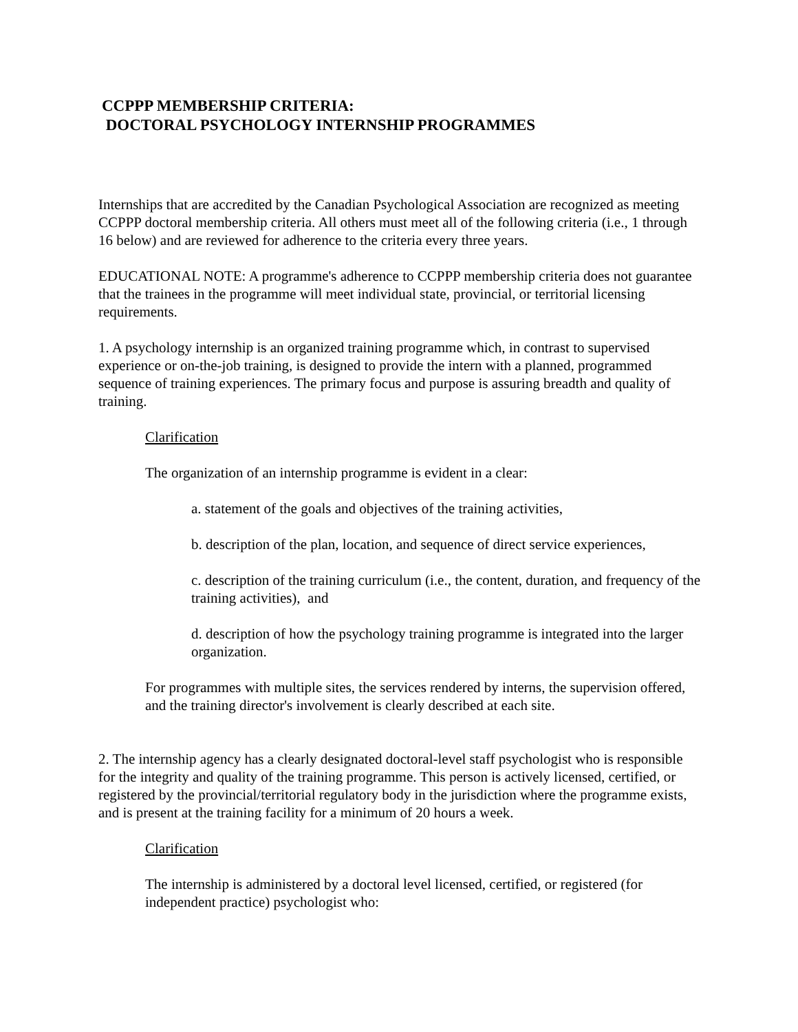CCPPP MEMBERSHIP CRITERIA:
DOCTORAL PSYCHOLOGY INTERNSHIP PROGRAMMES
Internships that are accredited by the Canadian Psychological Association are recognized as meeting CCPPP doctoral membership criteria. All others must meet all of the following criteria (i.e., 1 through 16 below) and are reviewed for adherence to the criteria every three years.
EDUCATIONAL NOTE: A programme's adherence to CCPPP membership criteria does not guarantee that the trainees in the programme will meet individual state, provincial, or territorial licensing requirements.
1. A psychology internship is an organized training programme which, in contrast to supervised experience or on-the-job training, is designed to provide the intern with a planned, programmed sequence of training experiences. The primary focus and purpose is assuring breadth and quality of training.
Clarification
The organization of an internship programme is evident in a clear:
a. statement of the goals and objectives of the training activities,
b. description of the plan, location, and sequence of direct service experiences,
c. description of the training curriculum (i.e., the content, duration, and frequency of the training activities), and
d. description of how the psychology training programme is integrated into the larger organization.
For programmes with multiple sites, the services rendered by interns, the supervision offered, and the training director's involvement is clearly described at each site.
2. The internship agency has a clearly designated doctoral-level staff psychologist who is responsible for the integrity and quality of the training programme. This person is actively licensed, certified, or registered by the provincial/territorial regulatory body in the jurisdiction where the programme exists, and is present at the training facility for a minimum of 20 hours a week.
Clarification
The internship is administered by a doctoral level licensed, certified, or registered (for independent practice) psychologist who: